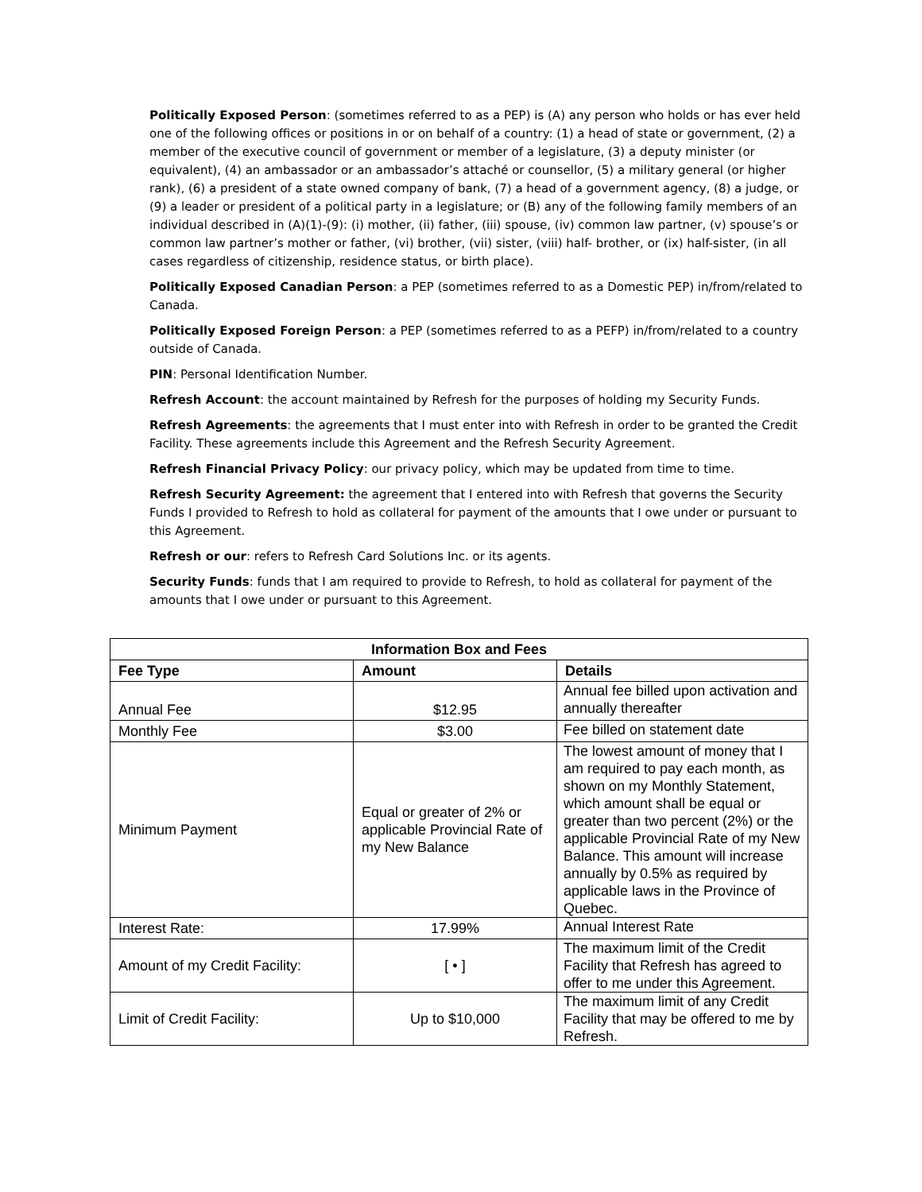Politically Exposed Person: (sometimes referred to as a PEP) is (A) any person who holds or has ever held one of the following offices or positions in or on behalf of a country: (1) a head of state or government, (2) a member of the executive council of government or member of a legislature, (3) a deputy minister (or equivalent), (4) an ambassador or an ambassador’s attaché or counsellor, (5) a military general (or higher rank), (6) a president of a state owned company of bank, (7) a head of a government agency, (8) a judge, or (9) a leader or president of a political party in a legislature; or (B) any of the following family members of an individual described in (A)(1)-(9): (i) mother, (ii) father, (iii) spouse, (iv) common law partner, (v) spouse’s or common law partner’s mother or father, (vi) brother, (vii) sister, (viii) half- brother, or (ix) half-sister, (in all cases regardless of citizenship, residence status, or birth place).
Politically Exposed Canadian Person: a PEP (sometimes referred to as a Domestic PEP) in/from/related to Canada.
Politically Exposed Foreign Person: a PEP (sometimes referred to as a PEFP) in/from/related to a country outside of Canada.
PIN: Personal Identification Number.
Refresh Account: the account maintained by Refresh for the purposes of holding my Security Funds.
Refresh Agreements: the agreements that I must enter into with Refresh in order to be granted the Credit Facility. These agreements include this Agreement and the Refresh Security Agreement.
Refresh Financial Privacy Policy: our privacy policy, which may be updated from time to time.
Refresh Security Agreement: the agreement that I entered into with Refresh that governs the Security Funds I provided to Refresh to hold as collateral for payment of the amounts that I owe under or pursuant to this Agreement.
Refresh or our: refers to Refresh Card Solutions Inc. or its agents.
Security Funds: funds that I am required to provide to Refresh, to hold as collateral for payment of the amounts that I owe under or pursuant to this Agreement.
| Information Box and Fees | | |
| --- | --- | --- |
| Fee Type | Amount | Details |
| Annual Fee | $12.95 | Annual fee billed upon activation and annually thereafter |
| Monthly Fee | $3.00 | Fee billed on statement date |
| Minimum Payment | Equal or greater of 2% or applicable Provincial Rate of my New Balance | The lowest amount of money that I am required to pay each month, as shown on my Monthly Statement, which amount shall be equal or greater than two percent (2%) or the applicable Provincial Rate of my New Balance. This amount will increase annually by 0.5% as required by applicable laws in the Province of Quebec. |
| Interest Rate: | 17.99% | Annual Interest Rate |
| Amount of my Credit Facility: | [ • ] | The maximum limit of the Credit Facility that Refresh has agreed to offer to me under this Agreement. |
| Limit of Credit Facility: | Up to $10,000 | The maximum limit of any Credit Facility that may be offered to me by Refresh. |